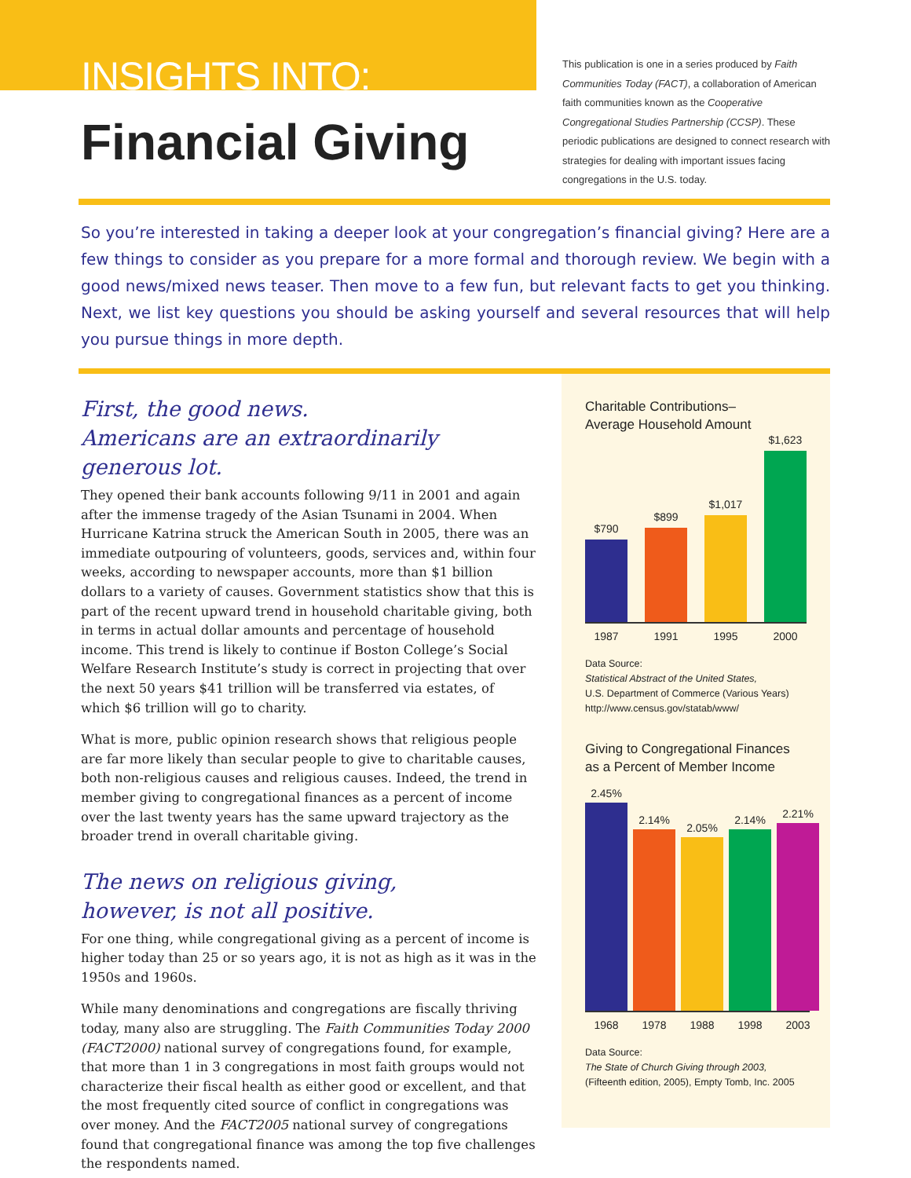INSIGHTS INTO:
Financial Giving
This publication is one in a series produced by Faith Communities Today (FACT), a collaboration of American faith communities known as the Cooperative Congregational Studies Partnership (CCSP). These periodic publications are designed to connect research with strategies for dealing with important issues facing congregations in the U.S. today.
So you’re interested in taking a deeper look at your congregation’s financial giving? Here are a few things to consider as you prepare for a more formal and thorough review. We begin with a good news/mixed news teaser. Then move to a few fun, but relevant facts to get you thinking. Next, we list key questions you should be asking yourself and several resources that will help you pursue things in more depth.
First, the good news.
Americans are an extraordinarily generous lot.
They opened their bank accounts following 9/11 in 2001 and again after the immense tragedy of the Asian Tsunami in 2004. When Hurricane Katrina struck the American South in 2005, there was an immediate outpouring of volunteers, goods, services and, within four weeks, according to newspaper accounts, more than $1 billion dollars to a variety of causes. Government statistics show that this is part of the recent upward trend in household charitable giving, both in terms in actual dollar amounts and percentage of household income. This trend is likely to continue if Boston College’s Social Welfare Research Institute’s study is correct in projecting that over the next 50 years $41 trillion will be transferred via estates, of which $6 trillion will go to charity.
What is more, public opinion research shows that religious people are far more likely than secular people to give to charitable causes, both non-religious causes and religious causes. Indeed, the trend in member giving to congregational finances as a percent of income over the last twenty years has the same upward trajectory as the broader trend in overall charitable giving.
The news on religious giving,
however, is not all positive.
For one thing, while congregational giving as a percent of income is higher today than 25 or so years ago, it is not as high as it was in the 1950s and 1960s.
While many denominations and congregations are fiscally thriving today, many also are struggling. The Faith Communities Today 2000 (FACT2000) national survey of congregations found, for example, that more than 1 in 3 congregations in most faith groups would not characterize their fiscal health as either good or excellent, and that the most frequently cited source of conflict in congregations was over money. And the FACT2005 national survey of congregations found that congregational finance was among the top five challenges the respondents named.
Charitable Contributions–
Average Household Amount
$790
$899
$1,017
$1,623
1987 1991 1995 2000
Data Source:
Statistical Abstract of the United States,
U.S. Department of Commerce (Various Years)
http://www.census.gov/statab/www/
Giving to Congregational Finances
as a Percent of Member Income
2.45%
2.14%
2.05%
2.14%
2.21%
1968 1978 1988 1998 2003
Data Source:
The State of Church Giving through 2003,
(Fifteenth edition, 2005), Empty Tomb, Inc. 2005